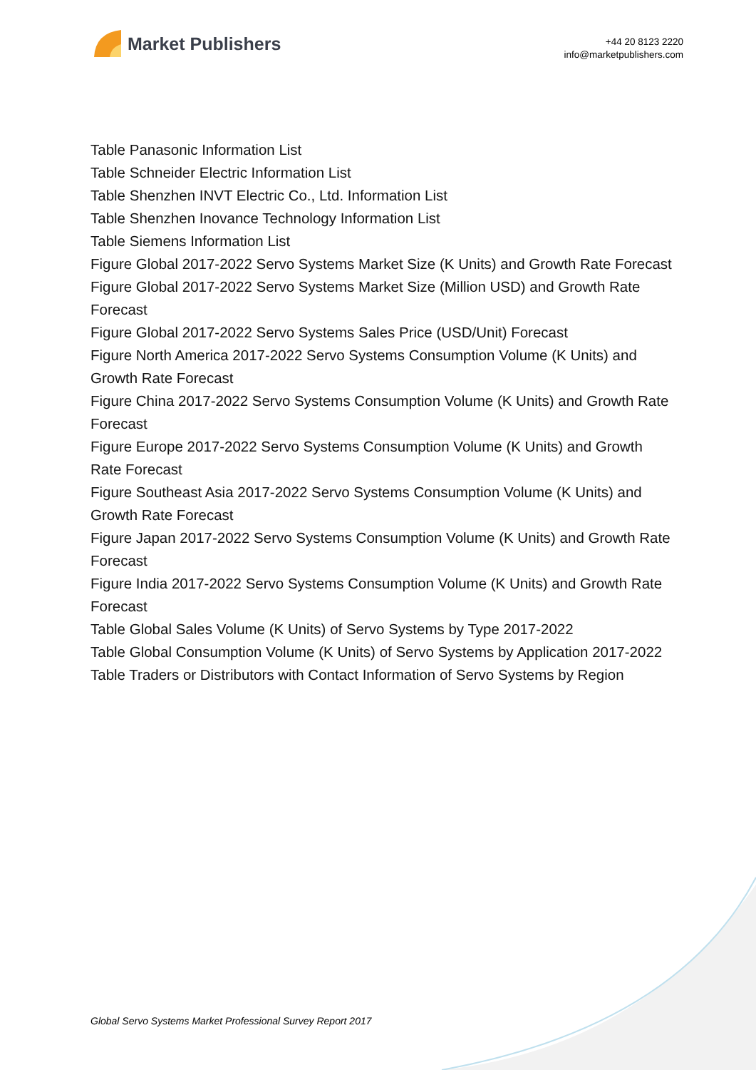Market Publishers
+44 20 8123 2220
info@marketpublishers.com
Table Panasonic Information List
Table Schneider Electric Information List
Table Shenzhen INVT Electric Co., Ltd. Information List
Table Shenzhen Inovance Technology Information List
Table Siemens Information List
Figure Global 2017-2022 Servo Systems Market Size (K Units) and Growth Rate Forecast
Figure Global 2017-2022 Servo Systems Market Size (Million USD) and Growth Rate Forecast
Figure Global 2017-2022 Servo Systems Sales Price (USD/Unit) Forecast
Figure North America 2017-2022 Servo Systems Consumption Volume (K Units) and Growth Rate Forecast
Figure China 2017-2022 Servo Systems Consumption Volume (K Units) and Growth Rate Forecast
Figure Europe 2017-2022 Servo Systems Consumption Volume (K Units) and Growth Rate Forecast
Figure Southeast Asia 2017-2022 Servo Systems Consumption Volume (K Units) and Growth Rate Forecast
Figure Japan 2017-2022 Servo Systems Consumption Volume (K Units) and Growth Rate Forecast
Figure India 2017-2022 Servo Systems Consumption Volume (K Units) and Growth Rate Forecast
Table Global Sales Volume (K Units) of Servo Systems by Type 2017-2022
Table Global Consumption Volume (K Units) of Servo Systems by Application 2017-2022
Table Traders or Distributors with Contact Information of Servo Systems by Region
Global Servo Systems Market Professional Survey Report 2017